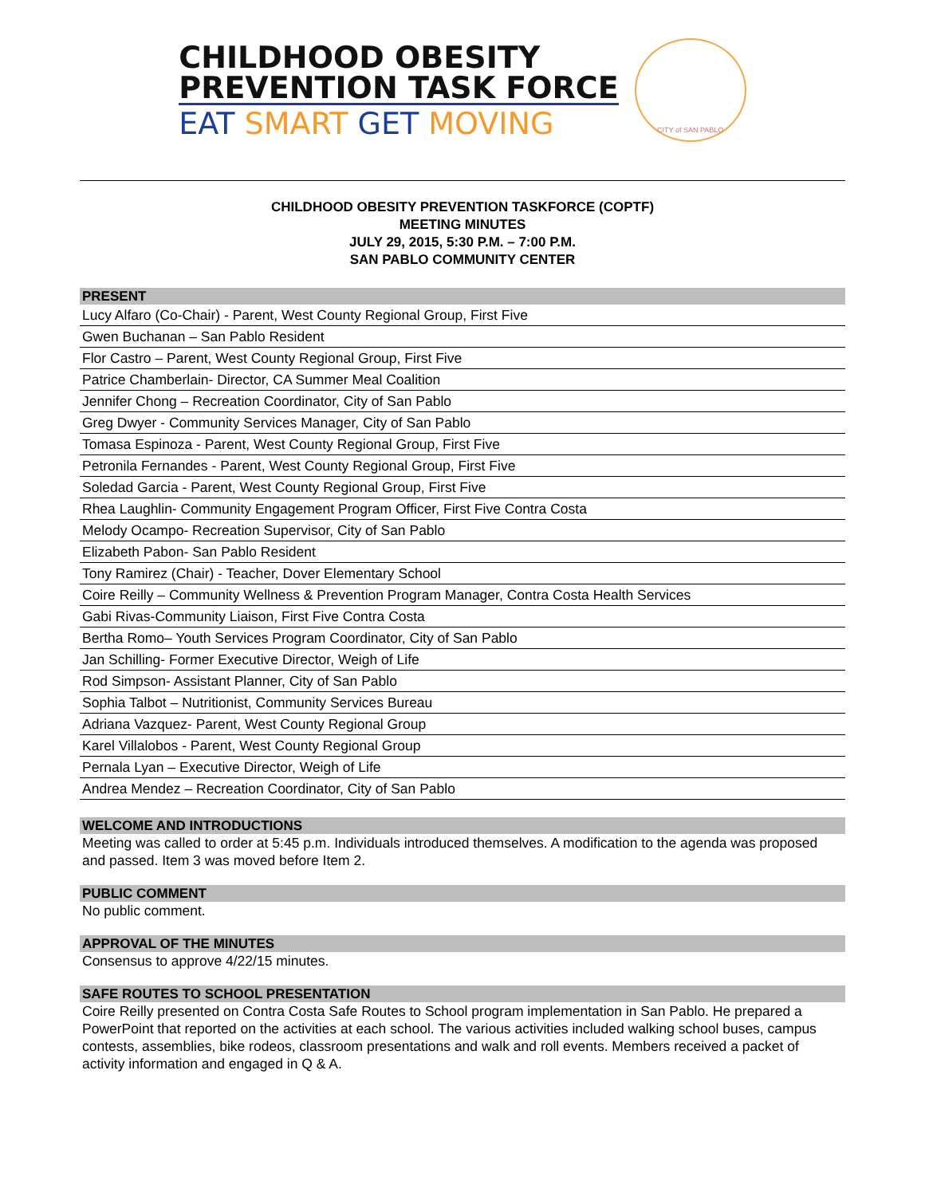CHILDHOOD OBESITY
PREVENTION TASK FORCE
EAT SMART GET MOVING
CITY of SAN PABLO
CHILDHOOD OBESITY PREVENTION TASKFORCE (COPTF)
MEETING MINUTES
JULY 29, 2015, 5:30 P.M. – 7:00 P.M.
SAN PABLO COMMUNITY CENTER
PRESENT
| Lucy Alfaro (Co-Chair) - Parent, West County Regional Group, First Five |
| Gwen Buchanan – San Pablo Resident |
| Flor Castro – Parent, West County Regional Group, First Five |
| Patrice Chamberlain- Director, CA Summer Meal Coalition |
| Jennifer Chong – Recreation Coordinator, City of San Pablo |
| Greg Dwyer - Community Services Manager, City of San Pablo |
| Tomasa Espinoza - Parent, West County Regional Group, First Five |
| Petronila Fernandes - Parent, West County Regional Group, First Five |
| Soledad Garcia - Parent, West County Regional Group, First Five |
| Rhea Laughlin- Community Engagement Program Officer, First Five Contra Costa |
| Melody Ocampo- Recreation Supervisor, City of San Pablo |
| Elizabeth Pabon- San Pablo Resident |
| Tony Ramirez (Chair) - Teacher, Dover Elementary School |
| Coire Reilly – Community Wellness & Prevention Program Manager, Contra Costa Health Services |
| Gabi Rivas-Community Liaison, First Five Contra Costa |
| Bertha Romo– Youth Services Program Coordinator, City of San Pablo |
| Jan Schilling- Former Executive Director, Weigh of Life |
| Rod Simpson- Assistant Planner, City of San Pablo |
| Sophia Talbot – Nutritionist, Community Services Bureau |
| Adriana Vazquez- Parent, West County Regional Group |
| Karel Villalobos - Parent, West County Regional Group |
| Pernala Lyan – Executive Director, Weigh of Life |
| Andrea Mendez – Recreation Coordinator, City of San Pablo |
WELCOME AND INTRODUCTIONS
Meeting was called to order at 5:45 p.m. Individuals introduced themselves. A modification to the agenda was proposed and passed. Item 3 was moved before Item 2.
PUBLIC COMMENT
No public comment.
APPROVAL OF THE MINUTES
Consensus to approve 4/22/15 minutes.
SAFE ROUTES TO SCHOOL PRESENTATION
Coire Reilly presented on Contra Costa Safe Routes to School program implementation in San Pablo. He prepared a PowerPoint that reported on the activities at each school. The various activities included walking school buses, campus contests, assemblies, bike rodeos, classroom presentations and walk and roll events. Members received a packet of activity information and engaged in Q & A.